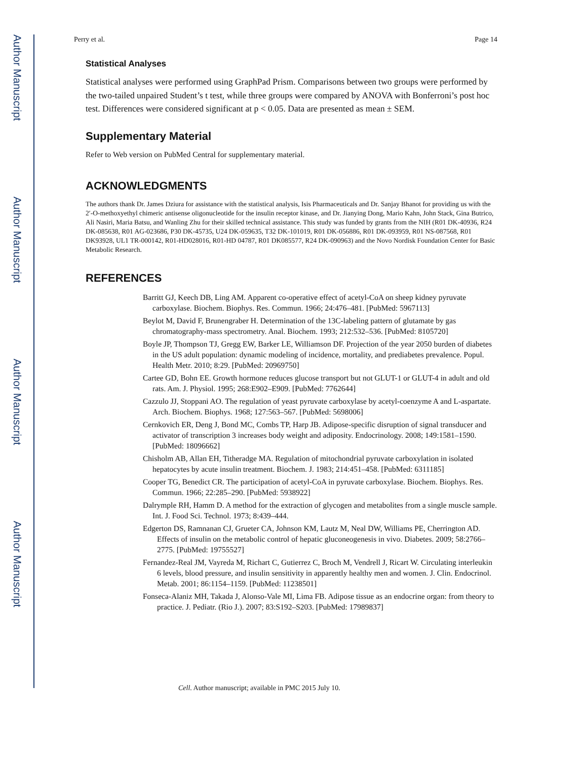Author Manuscript
Author Manuscript
Author Manuscript
Author Manuscript
Perry et al. Page 14
Statistical Analyses
Statistical analyses were performed using GraphPad Prism. Comparisons between two groups were performed by the two-tailed unpaired Student’s t test, while three groups were compared by ANOVA with Bonferroni’s post hoc test. Differences were considered significant at p < 0.05. Data are presented as mean ± SEM.
Supplementary Material
Refer to Web version on PubMed Central for supplementary material.
ACKNOWLEDGMENTS
The authors thank Dr. James Dziura for assistance with the statistical analysis, Isis Pharmaceuticals and Dr. Sanjay Bhanot for providing us with the 2′-O-methoxyethyl chimeric antisense oligonucleotide for the insulin receptor kinase, and Dr. Jianying Dong, Mario Kahn, John Stack, Gina Butrico, Ali Nasiri, Maria Batsu, and Wanling Zhu for their skilled technical assistance. This study was funded by grants from the NIH (R01 DK-40936, R24 DK-085638, R01 AG-023686, P30 DK-45735, U24 DK-059635, T32 DK-101019, R01 DK-056886, R01 DK-093959, R01 NS-087568, R01 DK93928, UL1 TR-000142, R01-HD028016, R01-HD 04787, R01 DK085577, R24 DK-090963) and the Novo Nordisk Foundation Center for Basic Metabolic Research.
REFERENCES
Barritt GJ, Keech DB, Ling AM. Apparent co-operative effect of acetyl-CoA on sheep kidney pyruvate carboxylase. Biochem. Biophys. Res. Commun. 1966; 24:476–481. [PubMed: 5967113]
Beylot M, David F, Brunengraber H. Determination of the 13C-labeling pattern of glutamate by gas chromatography-mass spectrometry. Anal. Biochem. 1993; 212:532–536. [PubMed: 8105720]
Boyle JP, Thompson TJ, Gregg EW, Barker LE, Williamson DF. Projection of the year 2050 burden of diabetes in the US adult population: dynamic modeling of incidence, mortality, and prediabetes prevalence. Popul. Health Metr. 2010; 8:29. [PubMed: 20969750]
Cartee GD, Bohn EE. Growth hormone reduces glucose transport but not GLUT-1 or GLUT-4 in adult and old rats. Am. J. Physiol. 1995; 268:E902–E909. [PubMed: 7762644]
Cazzulo JJ, Stoppani AO. The regulation of yeast pyruvate carboxylase by acetyl-coenzyme A and L-aspartate. Arch. Biochem. Biophys. 1968; 127:563–567. [PubMed: 5698006]
Cernkovich ER, Deng J, Bond MC, Combs TP, Harp JB. Adipose-specific disruption of signal transducer and activator of transcription 3 increases body weight and adiposity. Endocrinology. 2008; 149:1581–1590. [PubMed: 18096662]
Chisholm AB, Allan EH, Titheradge MA. Regulation of mitochondrial pyruvate carboxylation in isolated hepatocytes by acute insulin treatment. Biochem. J. 1983; 214:451–458. [PubMed: 6311185]
Cooper TG, Benedict CR. The participation of acetyl-CoA in pyruvate carboxylase. Biochem. Biophys. Res. Commun. 1966; 22:285–290. [PubMed: 5938922]
Dalrymple RH, Hamm D. A method for the extraction of glycogen and metabolites from a single muscle sample. Int. J. Food Sci. Technol. 1973; 8:439–444.
Edgerton DS, Ramnanan CJ, Grueter CA, Johnson KM, Lautz M, Neal DW, Williams PE, Cherrington AD. Effects of insulin on the metabolic control of hepatic gluconeogenesis in vivo. Diabetes. 2009; 58:2766–2775. [PubMed: 19755527]
Fernandez-Real JM, Vayreda M, Richart C, Gutierrez C, Broch M, Vendrell J, Ricart W. Circulating interleukin 6 levels, blood pressure, and insulin sensitivity in apparently healthy men and women. J. Clin. Endocrinol. Metab. 2001; 86:1154–1159. [PubMed: 11238501]
Fonseca-Alaniz MH, Takada J, Alonso-Vale MI, Lima FB. Adipose tissue as an endocrine organ: from theory to practice. J. Pediatr. (Rio J.). 2007; 83:S192–S203. [PubMed: 17989837]
Cell. Author manuscript; available in PMC 2015 July 10.